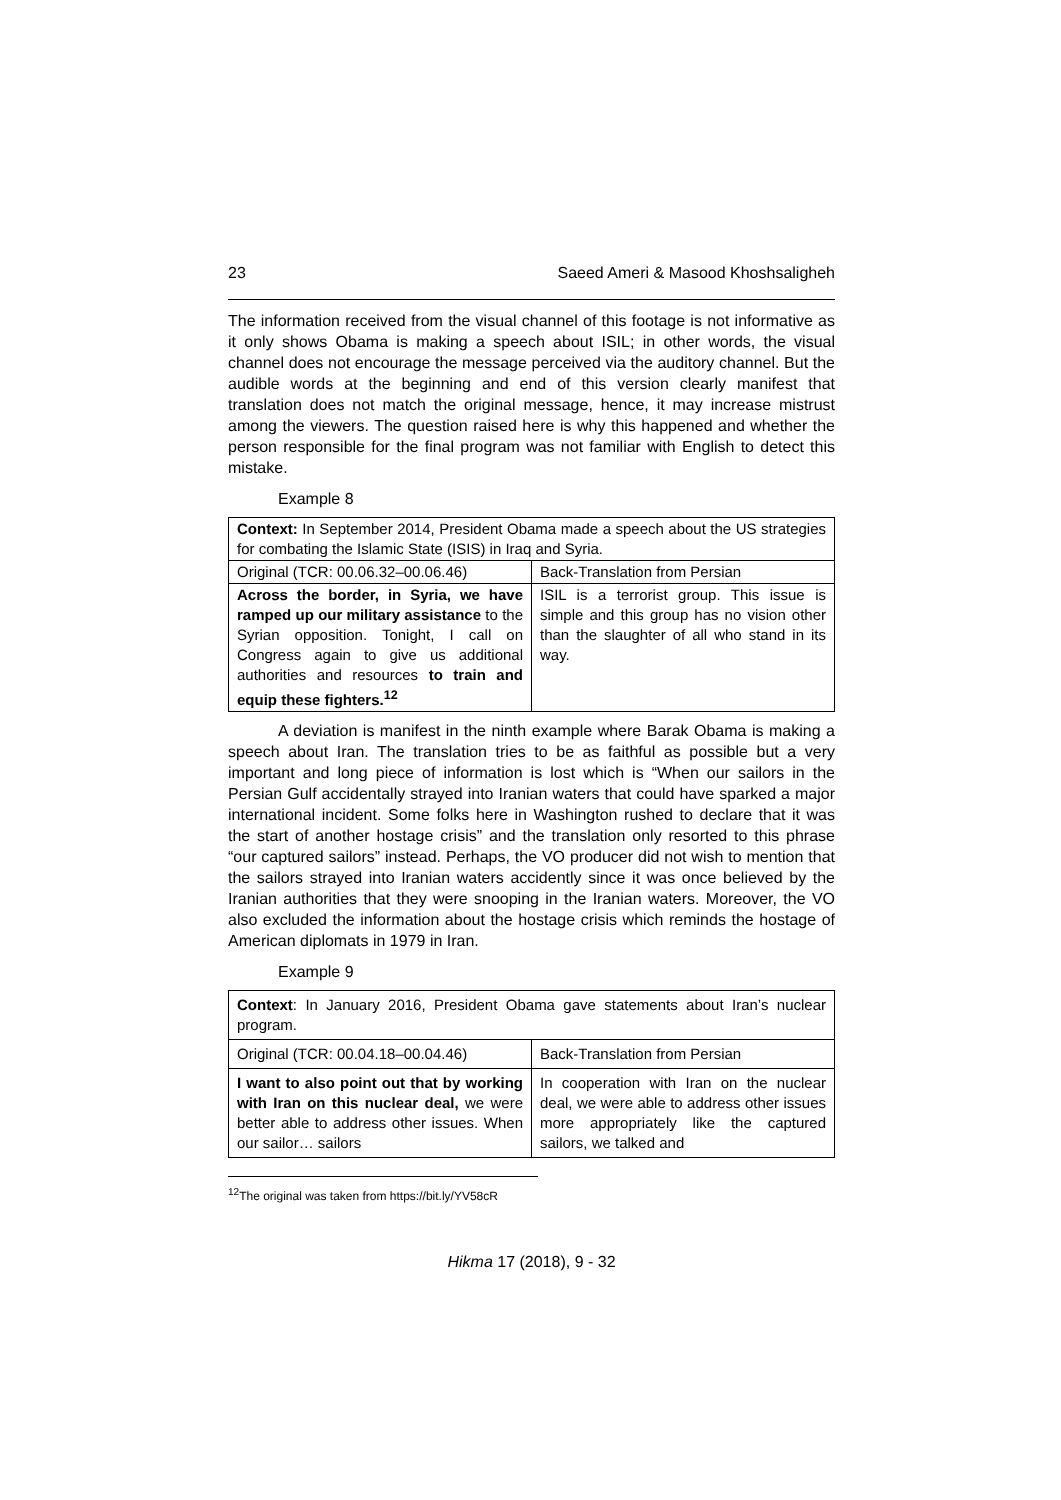23 Saeed Ameri & Masood Khoshsaligheh
The information received from the visual channel of this footage is not informative as it only shows Obama is making a speech about ISIL; in other words, the visual channel does not encourage the message perceived via the auditory channel. But the audible words at the beginning and end of this version clearly manifest that translation does not match the original message, hence, it may increase mistrust among the viewers. The question raised here is why this happened and whether the person responsible for the final program was not familiar with English to detect this mistake.
Example 8
| Context: In September 2014, President Obama made a speech about the US strategies for combating the Islamic State (ISIS) in Iraq and Syria. | |
| Original (TCR: 00.06.32–00.06.46) | Back-Translation from Persian |
| Across the border, in Syria, we have ramped up our military assistance to the Syrian opposition. Tonight, I call on Congress again to give us additional authorities and resources to train and equip these fighters.<sup>12</sup> | ISIL is a terrorist group. This issue is simple and this group has no vision other than the slaughter of all who stand in its way. |
A deviation is manifest in the ninth example where Barak Obama is making a speech about Iran. The translation tries to be as faithful as possible but a very important and long piece of information is lost which is “When our sailors in the Persian Gulf accidentally strayed into Iranian waters that could have sparked a major international incident. Some folks here in Washington rushed to declare that it was the start of another hostage crisis” and the translation only resorted to this phrase “our captured sailors” instead. Perhaps, the VO producer did not wish to mention that the sailors strayed into Iranian waters accidently since it was once believed by the Iranian authorities that they were snooping in the Iranian waters. Moreover, the VO also excluded the information about the hostage crisis which reminds the hostage of American diplomats in 1979 in Iran.
Example 9
| Context : In January 2016, President Obama gave statements about Iran’s nuclear program. | |
| Original (TCR: 00.04.18–00.04.46) | Back-Translation from Persian |
| I want to also point out that by working with Iran on this nuclear deal, we were better able to address other issues. When our sailor… sailors | In cooperation with Iran on the nuclear deal, we were able to address other issues more appropriately like the captured sailors, we talked and |
<sup>12</sup> The original was taken from https://bit.ly/YV58cR
Hikma 17 (2018), 9 - 32